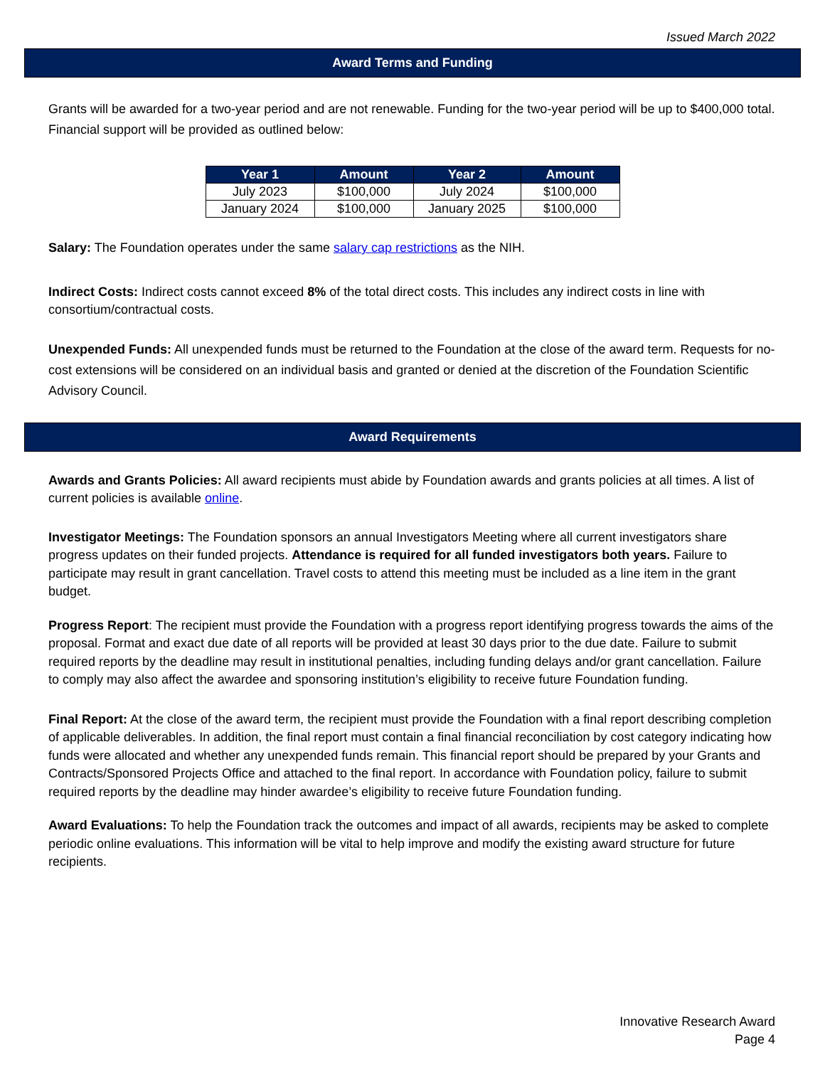Issued March 2022
Award Terms and Funding
Grants will be awarded for a two-year period and are not renewable. Funding for the two-year period will be up to $400,000 total. Financial support will be provided as outlined below:
| Year 1 | Amount | Year 2 | Amount |
| --- | --- | --- | --- |
| July 2023 | $100,000 | July 2024 | $100,000 |
| January 2024 | $100,000 | January 2025 | $100,000 |
Salary: The Foundation operates under the same salary cap restrictions as the NIH.
Indirect Costs: Indirect costs cannot exceed 8% of the total direct costs. This includes any indirect costs in line with consortium/contractual costs.
Unexpended Funds: All unexpended funds must be returned to the Foundation at the close of the award term. Requests for no-cost extensions will be considered on an individual basis and granted or denied at the discretion of the Foundation Scientific Advisory Council.
Award Requirements
Awards and Grants Policies: All award recipients must abide by Foundation awards and grants policies at all times. A list of current policies is available online.
Investigator Meetings: The Foundation sponsors an annual Investigators Meeting where all current investigators share progress updates on their funded projects. Attendance is required for all funded investigators both years. Failure to participate may result in grant cancellation. Travel costs to attend this meeting must be included as a line item in the grant budget.
Progress Report: The recipient must provide the Foundation with a progress report identifying progress towards the aims of the proposal. Format and exact due date of all reports will be provided at least 30 days prior to the due date. Failure to submit required reports by the deadline may result in institutional penalties, including funding delays and/or grant cancellation. Failure to comply may also affect the awardee and sponsoring institution’s eligibility to receive future Foundation funding.
Final Report: At the close of the award term, the recipient must provide the Foundation with a final report describing completion of applicable deliverables. In addition, the final report must contain a final financial reconciliation by cost category indicating how funds were allocated and whether any unexpended funds remain. This financial report should be prepared by your Grants and Contracts/Sponsored Projects Office and attached to the final report. In accordance with Foundation policy, failure to submit required reports by the deadline may hinder awardee’s eligibility to receive future Foundation funding.
Award Evaluations: To help the Foundation track the outcomes and impact of all awards, recipients may be asked to complete periodic online evaluations. This information will be vital to help improve and modify the existing award structure for future recipients.
Innovative Research Award
Page 4